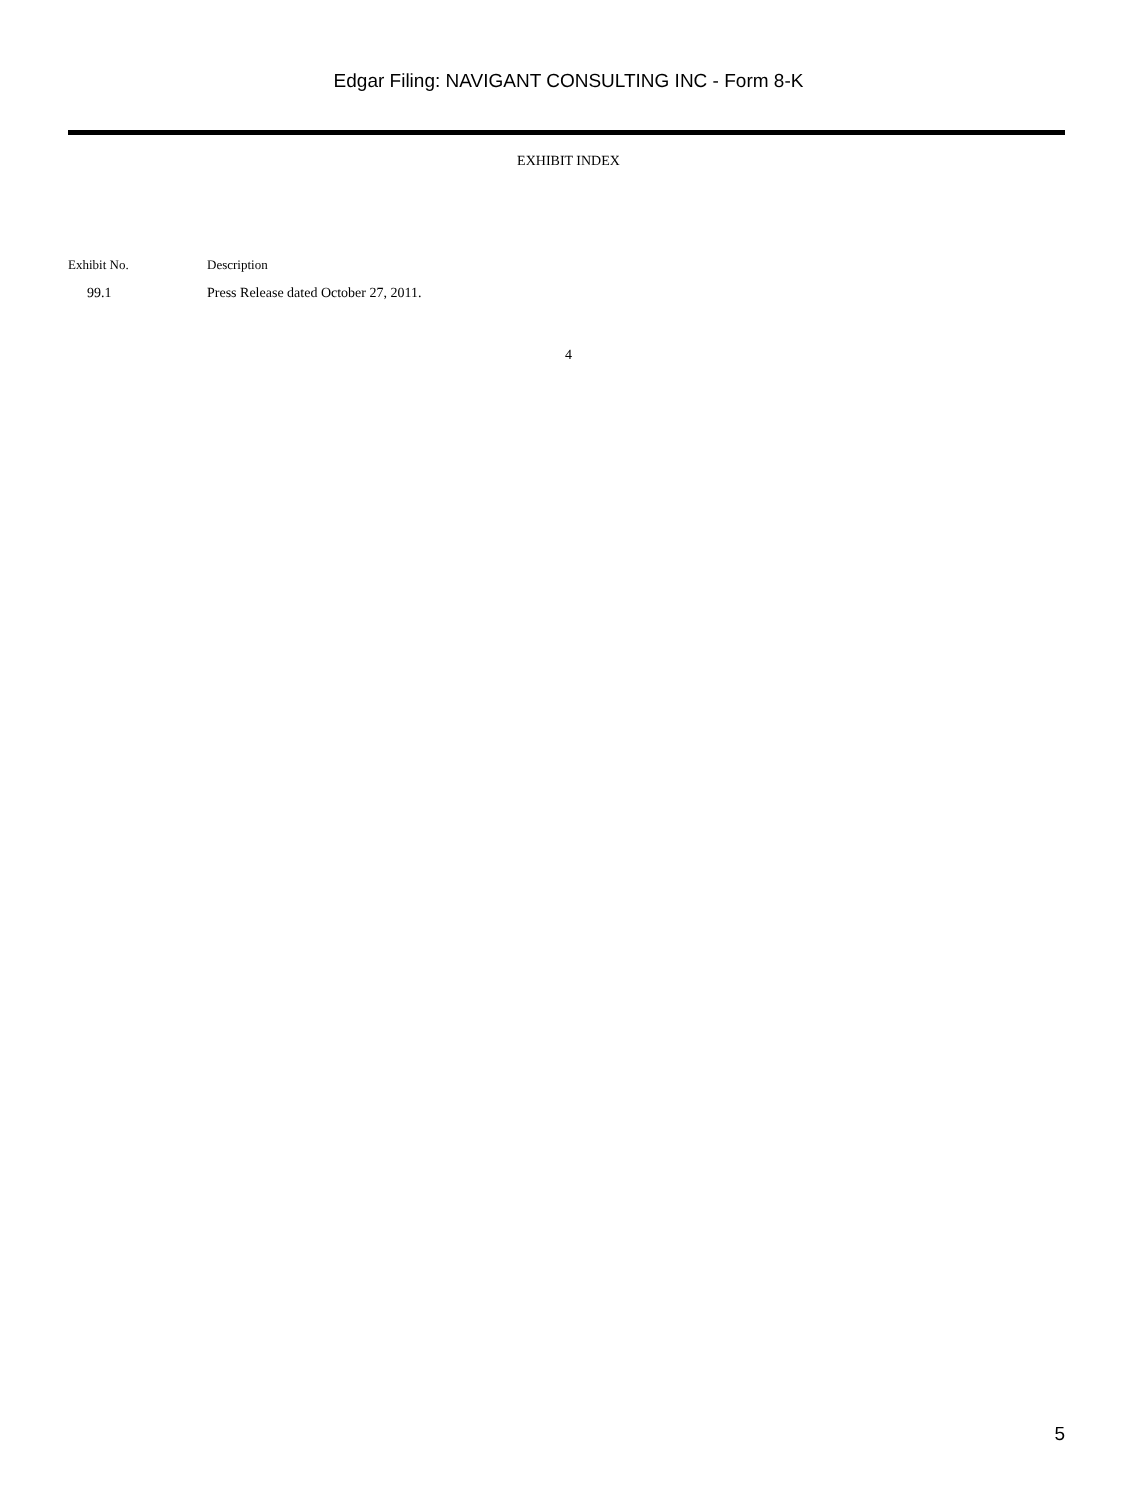Edgar Filing: NAVIGANT CONSULTING INC - Form 8-K
EXHIBIT INDEX
| Exhibit No. | Description |
| --- | --- |
| 99.1 | Press Release dated October 27, 2011. |
4
5